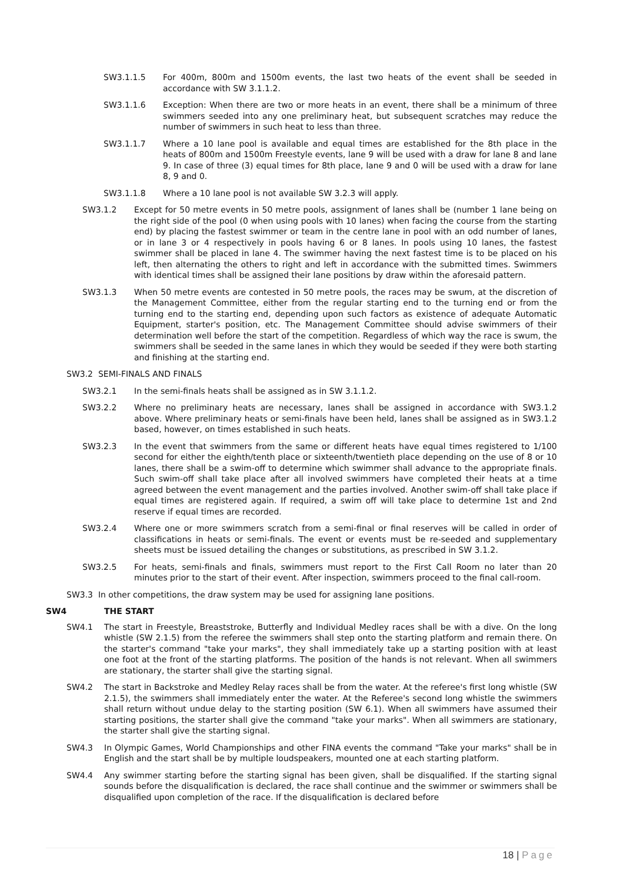SW3.1.1.5 For 400m, 800m and 1500m events, the last two heats of the event shall be seeded in accordance with SW 3.1.1.2.
SW3.1.1.6 Exception: When there are two or more heats in an event, there shall be a minimum of three swimmers seeded into any one preliminary heat, but subsequent scratches may reduce the number of swimmers in such heat to less than three.
SW3.1.1.7 Where a 10 lane pool is available and equal times are established for the 8th place in the heats of 800m and 1500m Freestyle events, lane 9 will be used with a draw for lane 8 and lane 9. In case of three (3) equal times for 8th place, lane 9 and 0 will be used with a draw for lane 8, 9 and 0.
SW3.1.1.8 Where a 10 lane pool is not available SW 3.2.3 will apply.
SW3.1.2 Except for 50 metre events in 50 metre pools, assignment of lanes shall be (number 1 lane being on the right side of the pool (0 when using pools with 10 lanes) when facing the course from the starting end) by placing the fastest swimmer or team in the centre lane in pool with an odd number of lanes, or in lane 3 or 4 respectively in pools having 6 or 8 lanes. In pools using 10 lanes, the fastest swimmer shall be placed in lane 4. The swimmer having the next fastest time is to be placed on his left, then alternating the others to right and left in accordance with the submitted times. Swimmers with identical times shall be assigned their lane positions by draw within the aforesaid pattern.
SW3.1.3 When 50 metre events are contested in 50 metre pools, the races may be swum, at the discretion of the Management Committee, either from the regular starting end to the turning end or from the turning end to the starting end, depending upon such factors as existence of adequate Automatic Equipment, starter's position, etc. The Management Committee should advise swimmers of their determination well before the start of the competition. Regardless of which way the race is swum, the swimmers shall be seeded in the same lanes in which they would be seeded if they were both starting and finishing at the starting end.
SW3.2 SEMI-FINALS AND FINALS
SW3.2.1 In the semi-finals heats shall be assigned as in SW 3.1.1.2.
SW3.2.2 Where no preliminary heats are necessary, lanes shall be assigned in accordance with SW3.1.2 above. Where preliminary heats or semi-finals have been held, lanes shall be assigned as in SW3.1.2 based, however, on times established in such heats.
SW3.2.3 In the event that swimmers from the same or different heats have equal times registered to 1/100 second for either the eighth/tenth place or sixteenth/twentieth place depending on the use of 8 or 10 lanes, there shall be a swim-off to determine which swimmer shall advance to the appropriate finals. Such swim-off shall take place after all involved swimmers have completed their heats at a time agreed between the event management and the parties involved. Another swim-off shall take place if equal times are registered again. If required, a swim off will take place to determine 1st and 2nd reserve if equal times are recorded.
SW3.2.4 Where one or more swimmers scratch from a semi-final or final reserves will be called in order of classifications in heats or semi-finals. The event or events must be re-seeded and supplementary sheets must be issued detailing the changes or substitutions, as prescribed in SW 3.1.2.
SW3.2.5 For heats, semi-finals and finals, swimmers must report to the First Call Room no later than 20 minutes prior to the start of their event. After inspection, swimmers proceed to the final call-room.
SW3.3 In other competitions, the draw system may be used for assigning lane positions.
SW4 THE START
SW4.1 The start in Freestyle, Breaststroke, Butterfly and Individual Medley races shall be with a dive. On the long whistle (SW 2.1.5) from the referee the swimmers shall step onto the starting platform and remain there. On the starter's command "take your marks", they shall immediately take up a starting position with at least one foot at the front of the starting platforms. The position of the hands is not relevant. When all swimmers are stationary, the starter shall give the starting signal.
SW4.2 The start in Backstroke and Medley Relay races shall be from the water. At the referee's first long whistle (SW 2.1.5), the swimmers shall immediately enter the water. At the Referee's second long whistle the swimmers shall return without undue delay to the starting position (SW 6.1). When all swimmers have assumed their starting positions, the starter shall give the command "take your marks". When all swimmers are stationary, the starter shall give the starting signal.
SW4.3 In Olympic Games, World Championships and other FINA events the command "Take your marks" shall be in English and the start shall be by multiple loudspeakers, mounted one at each starting platform.
SW4.4 Any swimmer starting before the starting signal has been given, shall be disqualified. If the starting signal sounds before the disqualification is declared, the race shall continue and the swimmer or swimmers shall be disqualified upon completion of the race. If the disqualification is declared before
18 | Page